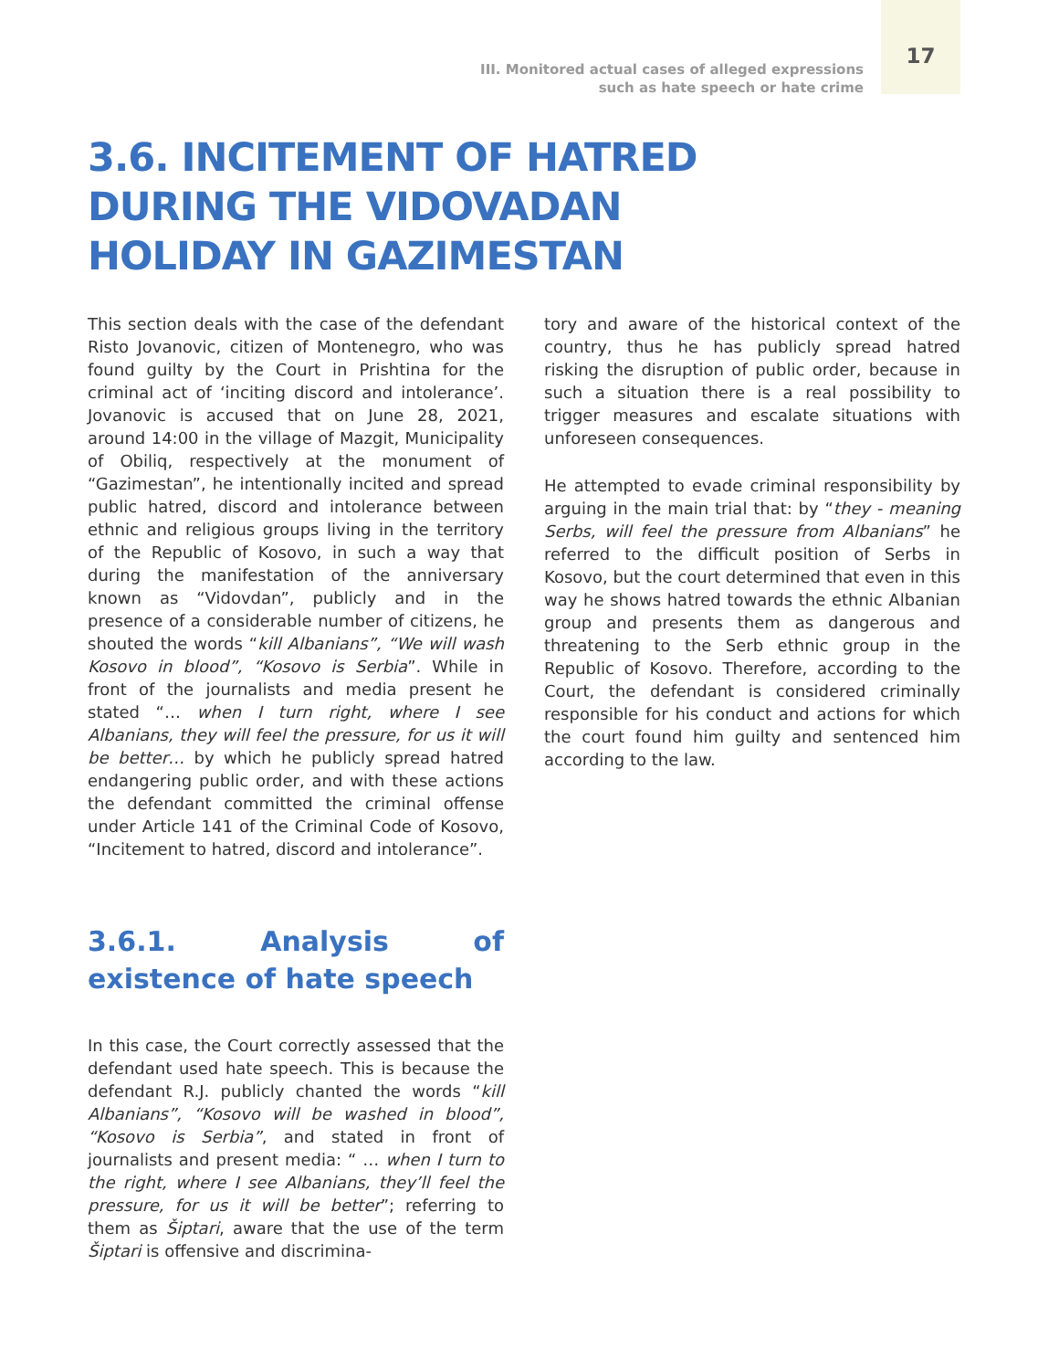III. Monitored actual cases of alleged expressions
such as hate speech or hate crime
17
3.6. INCITEMENT OF HATRED
DURING THE VIDOVADAN
HOLIDAY IN GAZIMESTAN
This section deals with the case of the defendant Risto Jovanovic, citizen of Montenegro, who was found guilty by the Court in Prishtina for the criminal act of ‘inciting discord and intolerance’. Jovanovic is accused that on June 28, 2021, around 14:00 in the village of Mazgit, Municipality of Obiliq, respectively at the monument of “Gazimestan”, he intentionally incited and spread public hatred, discord and intolerance between ethnic and religious groups living in the territory of the Republic of Kosovo, in such a way that during the manifestation of the anniversary known as “Vidovdan”, publicly and in the presence of a considerable number of citizens, he shouted the words “kill Albanians”, “We will wash Kosovo in blood”, “Kosovo is Serbia”. While in front of the journalists and media present he stated “… when I turn right, where I see Albanians, they will feel the pressure, for us it will be better… by which he publicly spread hatred endangering public order, and with these actions the defendant committed the criminal offense under Article 141 of the Criminal Code of Kosovo, “Incitement to hatred, discord and intolerance”.
3.6.1. Analysis of existence of hate speech
In this case, the Court correctly assessed that the defendant used hate speech. This is because the defendant R.J. publicly chanted the words “kill Albanians”, “Kosovo will be washed in blood”, “Kosovo is Serbia”, and stated in front of journalists and present media: “ … when I turn to the right, where I see Albanians, they’ll feel the pressure, for us it will be better”; referring to them as Šiptari, aware that the use of the term Šiptari is offensive and discrimina-
tory and aware of the historical context of the country, thus he has publicly spread hatred risking the disruption of public order, because in such a situation there is a real possibility to trigger measures and escalate situations with unforeseen consequences.
He attempted to evade criminal responsibility by arguing in the main trial that: by “they - meaning Serbs, will feel the pressure from Albanians” he referred to the difficult position of Serbs in Kosovo, but the court determined that even in this way he shows hatred towards the ethnic Albanian group and presents them as dangerous and threatening to the Serb ethnic group in the Republic of Kosovo. Therefore, according to the Court, the defendant is considered criminally responsible for his conduct and actions for which the court found him guilty and sentenced him according to the law.